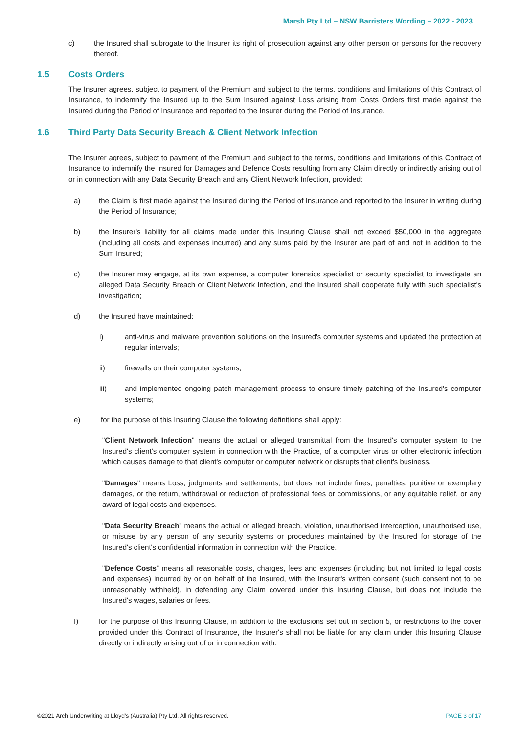Marsh Pty Ltd – NSW Barristers Wording – 2022 - 2023
c) the Insured shall subrogate to the Insurer its right of prosecution against any other person or persons for the recovery thereof.
1.5 Costs Orders
The Insurer agrees, subject to payment of the Premium and subject to the terms, conditions and limitations of this Contract of Insurance, to indemnify the Insured up to the Sum Insured against Loss arising from Costs Orders first made against the Insured during the Period of Insurance and reported to the Insurer during the Period of Insurance.
1.6 Third Party Data Security Breach & Client Network Infection
The Insurer agrees, subject to payment of the Premium and subject to the terms, conditions and limitations of this Contract of Insurance to indemnify the Insured for Damages and Defence Costs resulting from any Claim directly or indirectly arising out of or in connection with any Data Security Breach and any Client Network Infection, provided:
a) the Claim is first made against the Insured during the Period of Insurance and reported to the Insurer in writing during the Period of Insurance;
b) the Insurer's liability for all claims made under this Insuring Clause shall not exceed $50,000 in the aggregate (including all costs and expenses incurred) and any sums paid by the Insurer are part of and not in addition to the Sum Insured;
c) the Insurer may engage, at its own expense, a computer forensics specialist or security specialist to investigate an alleged Data Security Breach or Client Network Infection, and the Insured shall cooperate fully with such specialist's investigation;
d) the Insured have maintained:
i) anti-virus and malware prevention solutions on the Insured's computer systems and updated the protection at regular intervals;
ii) firewalls on their computer systems;
iii) and implemented ongoing patch management process to ensure timely patching of the Insured's computer systems;
e) for the purpose of this Insuring Clause the following definitions shall apply:
"Client Network Infection" means the actual or alleged transmittal from the Insured's computer system to the Insured's client's computer system in connection with the Practice, of a computer virus or other electronic infection which causes damage to that client's computer or computer network or disrupts that client's business.
"Damages" means Loss, judgments and settlements, but does not include fines, penalties, punitive or exemplary damages, or the return, withdrawal or reduction of professional fees or commissions, or any equitable relief, or any award of legal costs and expenses.
"Data Security Breach" means the actual or alleged breach, violation, unauthorised interception, unauthorised use, or misuse by any person of any security systems or procedures maintained by the Insured for storage of the Insured's client's confidential information in connection with the Practice.
"Defence Costs" means all reasonable costs, charges, fees and expenses (including but not limited to legal costs and expenses) incurred by or on behalf of the Insured, with the Insurer's written consent (such consent not to be unreasonably withheld), in defending any Claim covered under this Insuring Clause, but does not include the Insured's wages, salaries or fees.
f) for the purpose of this Insuring Clause, in addition to the exclusions set out in section 5, or restrictions to the cover provided under this Contract of Insurance, the Insurer's shall not be liable for any claim under this Insuring Clause directly or indirectly arising out of or in connection with:
©2021 Arch Underwriting at Lloyd's (Australia) Pty Ltd. All rights reserved. PAGE 3 of 17